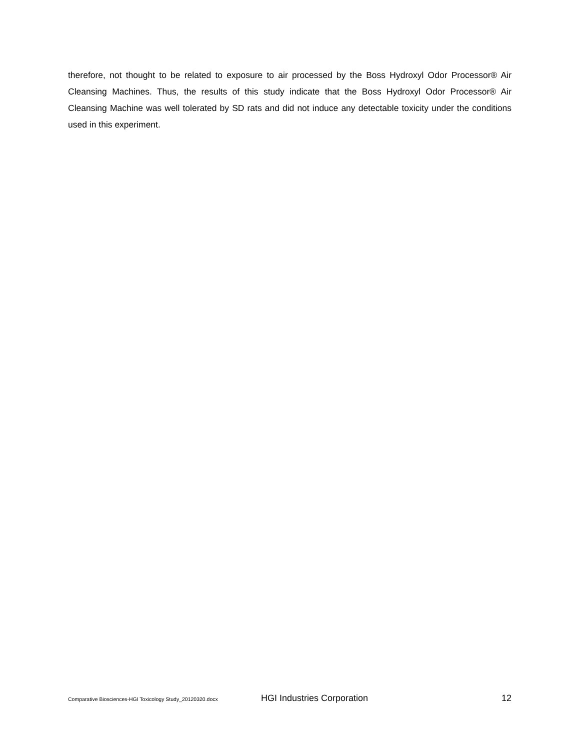therefore, not thought to be related to exposure to air processed by the Boss Hydroxyl Odor Processor® Air Cleansing Machines. Thus, the results of this study indicate that the Boss Hydroxyl Odor Processor® Air Cleansing Machine was well tolerated by SD rats and did not induce any detectable toxicity under the conditions used in this experiment.
Comparative Biosciences-HGI Toxicology Study_20120320.docx HGI Industries Corporation 12